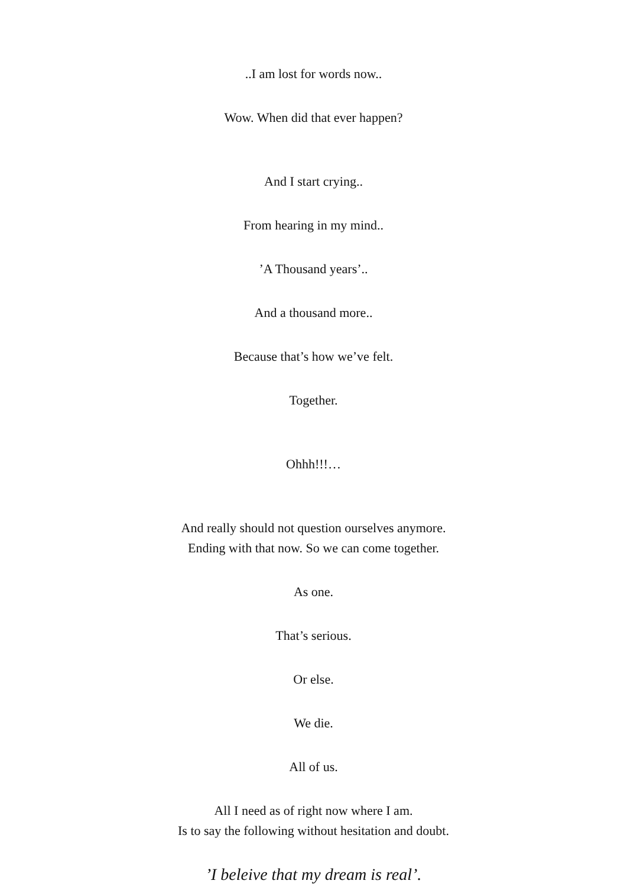..I am lost for words now..
Wow. When did that ever happen?
And I start crying..
From hearing in my mind..
’A Thousand years’..
And a thousand more..
Because that’s how we’ve felt.
Together.
Ohhh!!!…
And really should not question ourselves anymore.
Ending with that now. So we can come together.
As one.
That’s serious.
Or else.
We die.
All of us.
All I need as of right now where I am.
Is to say the following without hesitation and doubt.
’I beleive that my dream is real’.